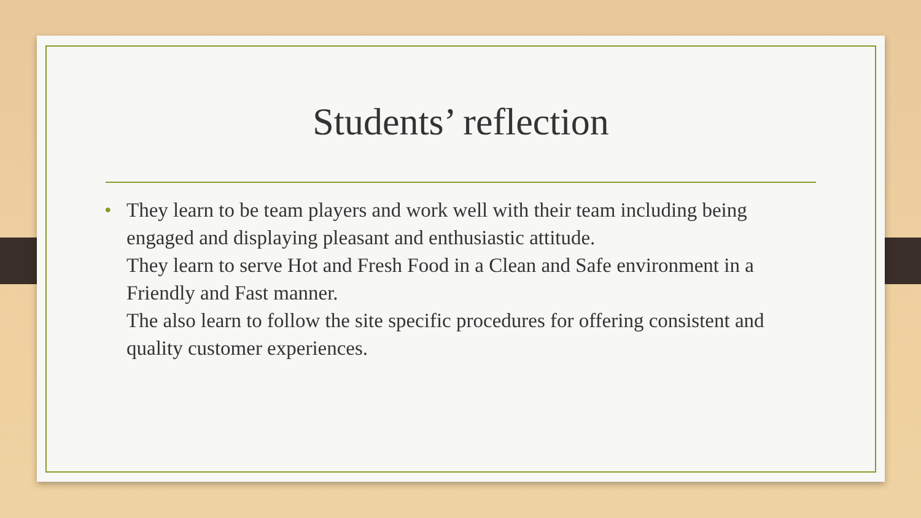Students’ reflection
•
They learn to be team players and work well with their team including being engaged and displaying pleasant and enthusiastic attitude.
They learn to serve Hot and Fresh Food in a Clean and Safe environment in a Friendly and Fast manner.
The also learn to follow the site specific procedures for offering consistent and quality customer experiences.